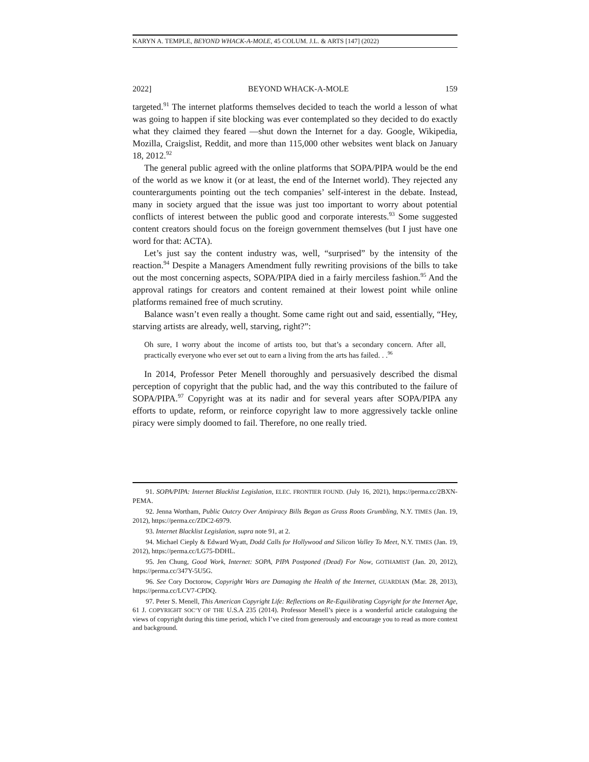KARYN A. TEMPLE, BEYOND WHACK-A-MOLE, 45 COLUM. J.L. & ARTS [147] (2022)
2022] BEYOND WHACK-A-MOLE 159
targeted.<sup>91</sup> The internet platforms themselves decided to teach the world a lesson of what was going to happen if site blocking was ever contemplated so they decided to do exactly what they claimed they feared —shut down the Internet for a day. Google, Wikipedia, Mozilla, Craigslist, Reddit, and more than 115,000 other websites went black on January 18, 2012.<sup>92</sup>
The general public agreed with the online platforms that SOPA/PIPA would be the end of the world as we know it (or at least, the end of the Internet world). They rejected any counterarguments pointing out the tech companies’ self-interest in the debate. Instead, many in society argued that the issue was just too important to worry about potential conflicts of interest between the public good and corporate interests.<sup>93</sup> Some suggested content creators should focus on the foreign government themselves (but I just have one word for that: ACTA).
Let’s just say the content industry was, well, “surprised” by the intensity of the reaction.<sup>94</sup> Despite a Managers Amendment fully rewriting provisions of the bills to take out the most concerning aspects, SOPA/PIPA died in a fairly merciless fashion.<sup>95</sup> And the approval ratings for creators and content remained at their lowest point while online platforms remained free of much scrutiny.
Balance wasn’t even really a thought. Some came right out and said, essentially, “Hey, starving artists are already, well, starving, right?”:
Oh sure, I worry about the income of artists too, but that’s a secondary concern. After all, practically everyone who ever set out to earn a living from the arts has failed. . .<sup>96</sup>
In 2014, Professor Peter Menell thoroughly and persuasively described the dismal perception of copyright that the public had, and the way this contributed to the failure of SOPA/PIPA.<sup>97</sup> Copyright was at its nadir and for several years after SOPA/PIPA any efforts to update, reform, or reinforce copyright law to more aggressively tackle online piracy were simply doomed to fail. Therefore, no one really tried.
91. SOPA/PIPA: Internet Blacklist Legislation, ELEC. FRONTIER FOUND. (July 16, 2021), https://perma.cc/2BXN-PEMA.
92. Jenna Wortham, Public Outcry Over Antipiracy Bills Began as Grass Roots Grumbling, N.Y. TIMES (Jan. 19, 2012), https://perma.cc/ZDC2-6979.
93. Internet Blacklist Legislation, supra note 91, at 2.
94. Michael Cieply & Edward Wyatt, Dodd Calls for Hollywood and Silicon Valley To Meet, N.Y. TIMES (Jan. 19, 2012), https://perma.cc/LG75-DDHL.
95. Jen Chung, Good Work, Internet: SOPA, PIPA Postponed (Dead) For Now, GOTHAMIST (Jan. 20, 2012), https://perma.cc/347Y-5U5G.
96. See Cory Doctorow, Copyright Wars are Damaging the Health of the Internet, GUARDIAN (Mar. 28, 2013), https://perma.cc/LCV7-CPDQ.
97. Peter S. Menell, This American Copyright Life: Reflections on Re-Equilibrating Copyright for the Internet Age, 61 J. COPYRIGHT SOC’Y OF THE U.S.A 235 (2014). Professor Menell’s piece is a wonderful article cataloguing the views of copyright during this time period, which I’ve cited from generously and encourage you to read as more context and background.